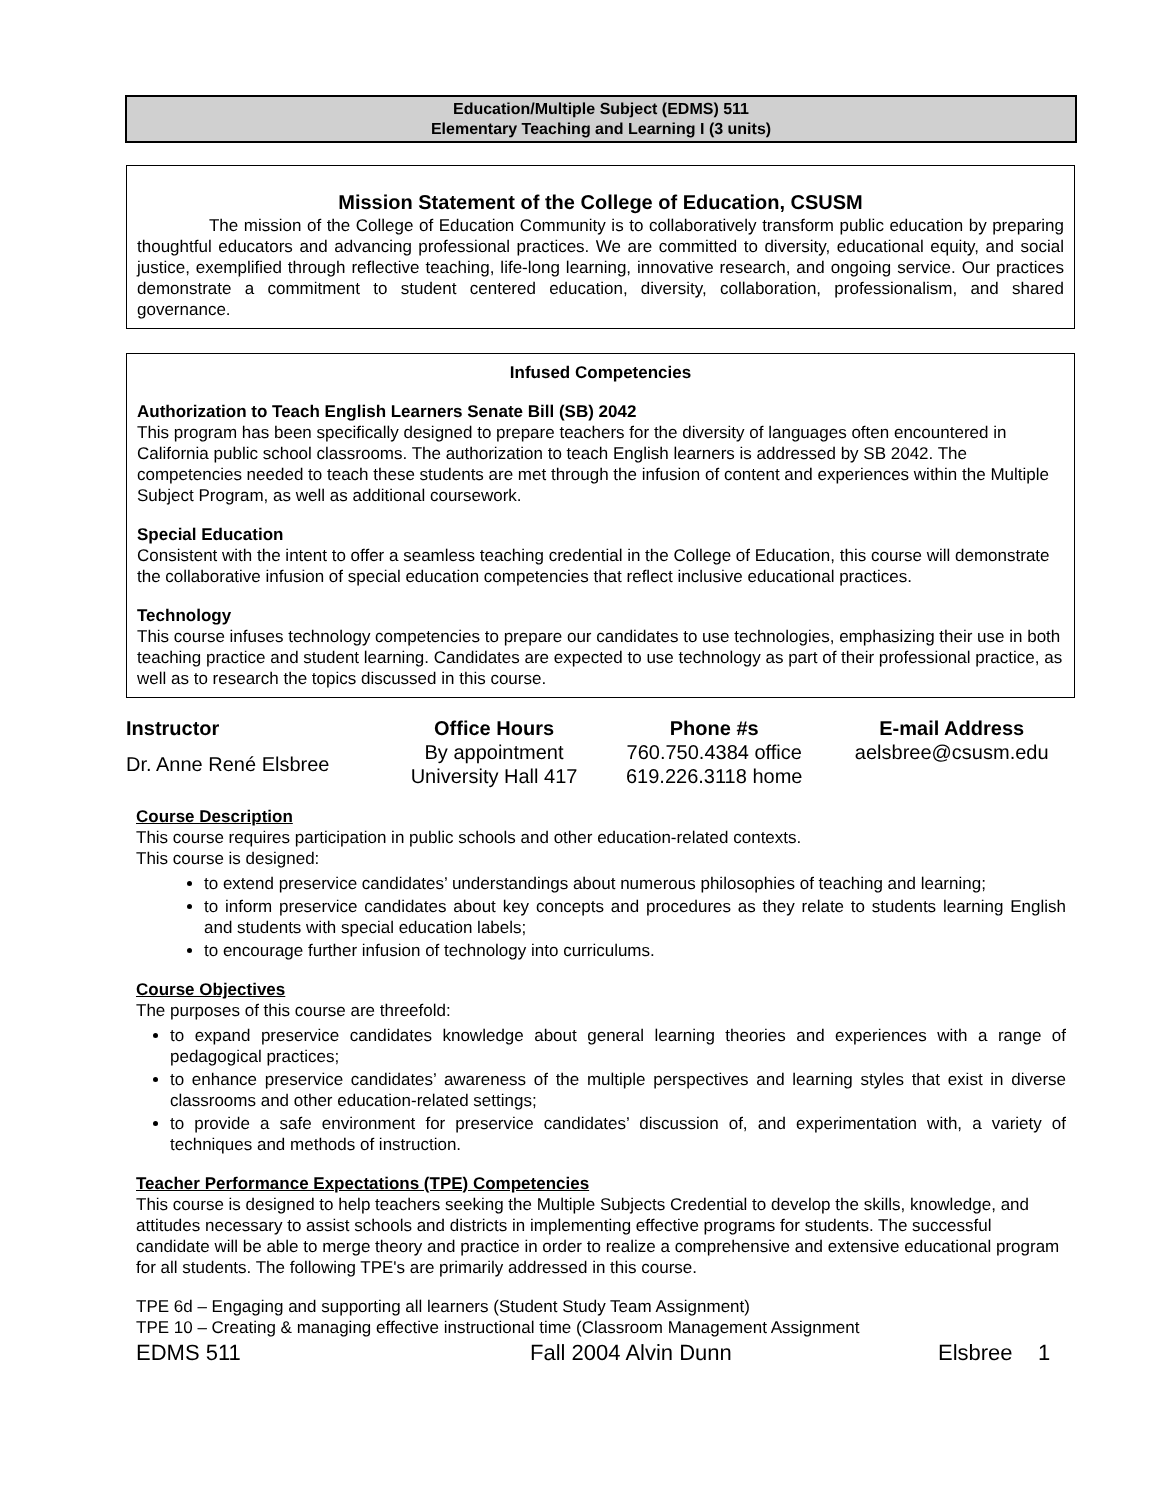Education/Multiple Subject (EDMS) 511
Elementary Teaching and Learning I (3 units)
Mission Statement of the College of Education, CSUSM
The mission of the College of Education Community is to collaboratively transform public education by preparing thoughtful educators and advancing professional practices. We are committed to diversity, educational equity, and social justice, exemplified through reflective teaching, life-long learning, innovative research, and ongoing service. Our practices demonstrate a commitment to student centered education, diversity, collaboration, professionalism, and shared governance.
Infused Competencies
Authorization to Teach English Learners Senate Bill (SB) 2042
This program has been specifically designed to prepare teachers for the diversity of languages often encountered in California public school classrooms. The authorization to teach English learners is addressed by SB 2042. The competencies needed to teach these students are met through the infusion of content and experiences within the Multiple Subject Program, as well as additional coursework.
Special Education
Consistent with the intent to offer a seamless teaching credential in the College of Education, this course will demonstrate the collaborative infusion of special education competencies that reflect inclusive educational practices.
Technology
This course infuses technology competencies to prepare our candidates to use technologies, emphasizing their use in both teaching practice and student learning. Candidates are expected to use technology as part of their professional practice, as well as to research the topics discussed in this course.
| Instructor | Office Hours | Phone #s | E-mail Address |
| --- | --- | --- | --- |
| Dr. Anne René Elsbree | By appointment University Hall 417 | 760.750.4384 office 619.226.3118 home | aelsbree@csusm.edu |
Course Description
This course requires participation in public schools and other education-related contexts.
This course is designed:
to extend preservice candidates’ understandings about numerous philosophies of teaching and learning;
to inform preservice candidates about key concepts and procedures as they relate to students learning English and students with special education labels;
to encourage further infusion of technology into curriculums.
Course Objectives
The purposes of this course are threefold:
to expand preservice candidates knowledge about general learning theories and experiences with a range of pedagogical practices;
to enhance preservice candidates’ awareness of the multiple perspectives and learning styles that exist in diverse classrooms and other education-related settings;
to provide a safe environment for preservice candidates’ discussion of, and experimentation with, a variety of techniques and methods of instruction.
Teacher Performance Expectations (TPE) Competencies
This course is designed to help teachers seeking the Multiple Subjects Credential to develop the skills, knowledge, and attitudes necessary to assist schools and districts in implementing effective programs for students. The successful candidate will be able to merge theory and practice in order to realize a comprehensive and extensive educational program for all students. The following TPE's are primarily addressed in this course.
TPE 6d – Engaging and supporting all learners (Student Study Team Assignment)
TPE 10 – Creating & managing effective instructional time (Classroom Management Assignment
EDMS 511 Fall 2004 Alvin Dunn Elsbree 1